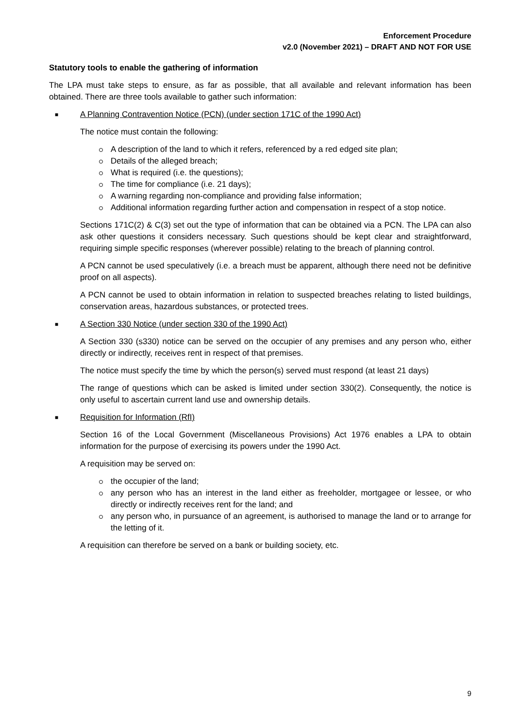Enforcement Procedure
v2.0 (November 2021) – DRAFT AND NOT FOR USE
Statutory tools to enable the gathering of information
The LPA must take steps to ensure, as far as possible, that all available and relevant information has been obtained. There are three tools available to gather such information:
■ A Planning Contravention Notice (PCN) (under section 171C of the 1990 Act)
The notice must contain the following:
A description of the land to which it refers, referenced by a red edged site plan;
Details of the alleged breach;
What is required (i.e. the questions);
The time for compliance (i.e. 21 days);
A warning regarding non-compliance and providing false information;
Additional information regarding further action and compensation in respect of a stop notice.
Sections 171C(2) & C(3) set out the type of information that can be obtained via a PCN. The LPA can also ask other questions it considers necessary. Such questions should be kept clear and straightforward, requiring simple specific responses (wherever possible) relating to the breach of planning control.
A PCN cannot be used speculatively (i.e. a breach must be apparent, although there need not be definitive proof on all aspects).
A PCN cannot be used to obtain information in relation to suspected breaches relating to listed buildings, conservation areas, hazardous substances, or protected trees.
■ A Section 330 Notice (under section 330 of the 1990 Act)
A Section 330 (s330) notice can be served on the occupier of any premises and any person who, either directly or indirectly, receives rent in respect of that premises.
The notice must specify the time by which the person(s) served must respond (at least 21 days)
The range of questions which can be asked is limited under section 330(2). Consequently, the notice is only useful to ascertain current land use and ownership details.
■ Requisition for Information (RfI)
Section 16 of the Local Government (Miscellaneous Provisions) Act 1976 enables a LPA to obtain information for the purpose of exercising its powers under the 1990 Act.
A requisition may be served on:
the occupier of the land;
any person who has an interest in the land either as freeholder, mortgagee or lessee, or who directly or indirectly receives rent for the land; and
any person who, in pursuance of an agreement, is authorised to manage the land or to arrange for the letting of it.
A requisition can therefore be served on a bank or building society, etc.
9